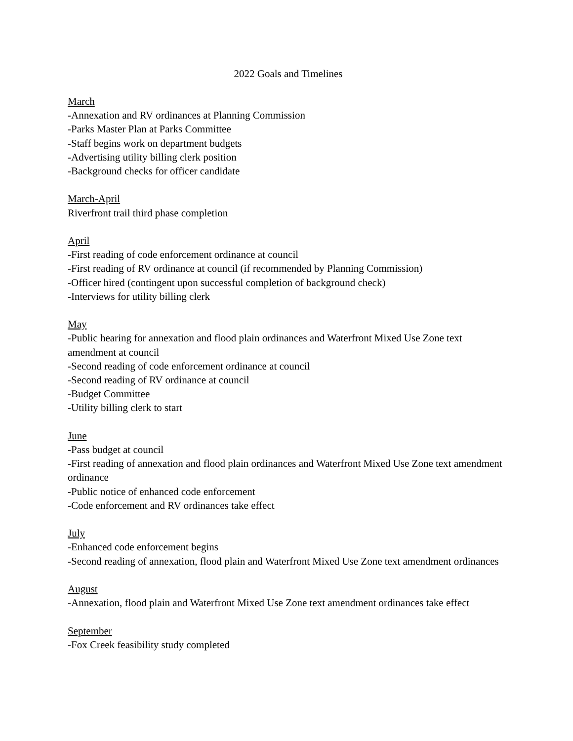2022 Goals and Timelines
March
-Annexation and RV ordinances at Planning Commission
-Parks Master Plan at Parks Committee
-Staff begins work on department budgets
-Advertising utility billing clerk position
-Background checks for officer candidate
March-April
Riverfront trail third phase completion
April
-First reading of code enforcement ordinance at council
-First reading of RV ordinance at council (if recommended by Planning Commission)
-Officer hired (contingent upon successful completion of background check)
-Interviews for utility billing clerk
May
-Public hearing for annexation and flood plain ordinances and Waterfront Mixed Use Zone text amendment at council
-Second reading of code enforcement ordinance at council
-Second reading of RV ordinance at council
-Budget Committee
-Utility billing clerk to start
June
-Pass budget at council
-First reading of annexation and flood plain ordinances and Waterfront Mixed Use Zone text amendment ordinance
-Public notice of enhanced code enforcement
-Code enforcement and RV ordinances take effect
July
-Enhanced code enforcement begins
-Second reading of annexation, flood plain and Waterfront Mixed Use Zone text amendment ordinances
August
-Annexation, flood plain and Waterfront Mixed Use Zone text amendment ordinances take effect
September
-Fox Creek feasibility study completed